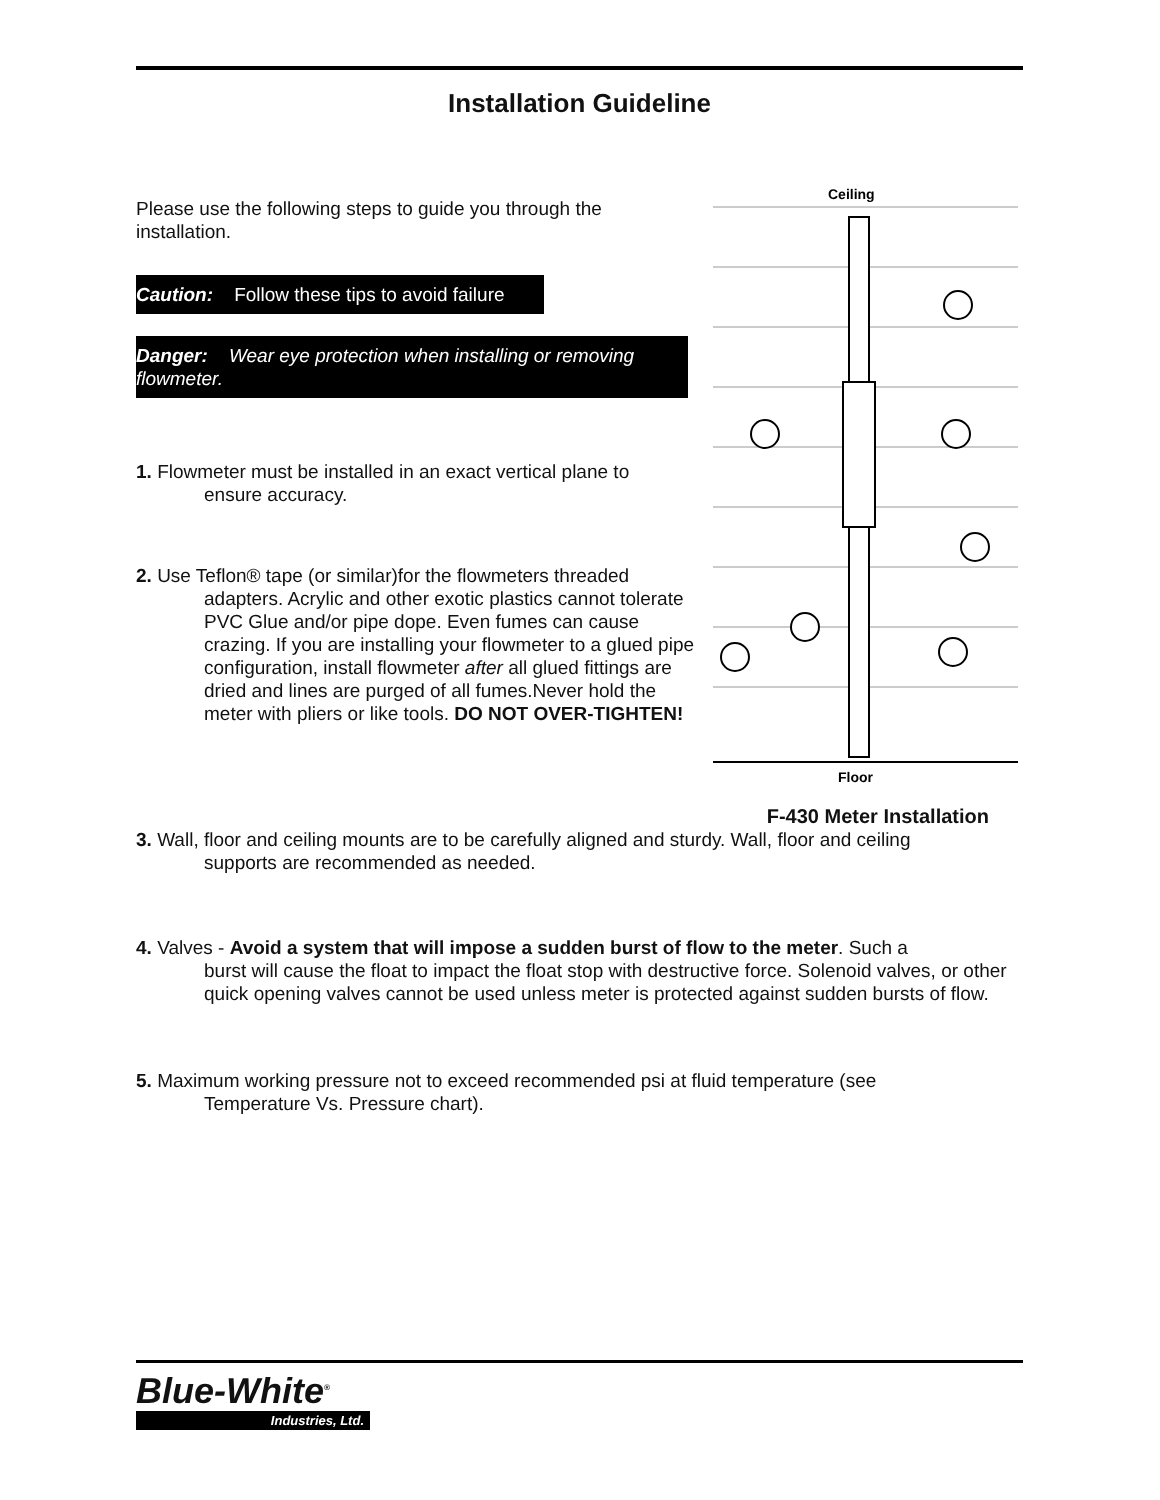Installation Guideline
Please use the following steps to guide you through the installation.
Caution: Follow these tips to avoid failure
Danger: Wear eye protection when installing or removing flowmeter.
1. Flowmeter must be installed in an exact vertical plane to
ensure accuracy.
2. Use Teflon® tape (or similar)for the flowmeters threaded
adapters. Acrylic and other exotic plastics cannot tolerate PVC Glue and/or pipe dope. Even fumes can cause crazing. If you are installing your flowmeter to a glued pipe configuration, install flowmeter after all glued fittings are dried and lines are purged of all fumes.Never hold the meter with pliers or like tools. DO NOT OVER-TIGHTEN!
Ceiling
Floor
F-430 Meter Installation
3. Wall, floor and ceiling mounts are to be carefully aligned and sturdy. Wall, floor and ceiling
supports are recommended as needed.
4. Valves - Avoid a system that will impose a sudden burst of flow to the meter. Such a
burst will cause the float to impact the float stop with destructive force. Solenoid valves, or other quick opening valves cannot be used unless meter is protected against sudden bursts of flow.
5. Maximum working pressure not to exceed recommended psi at fluid temperature (see
Temperature Vs. Pressure chart).
Blue-White<sup>®</sup>
Industries, Ltd.